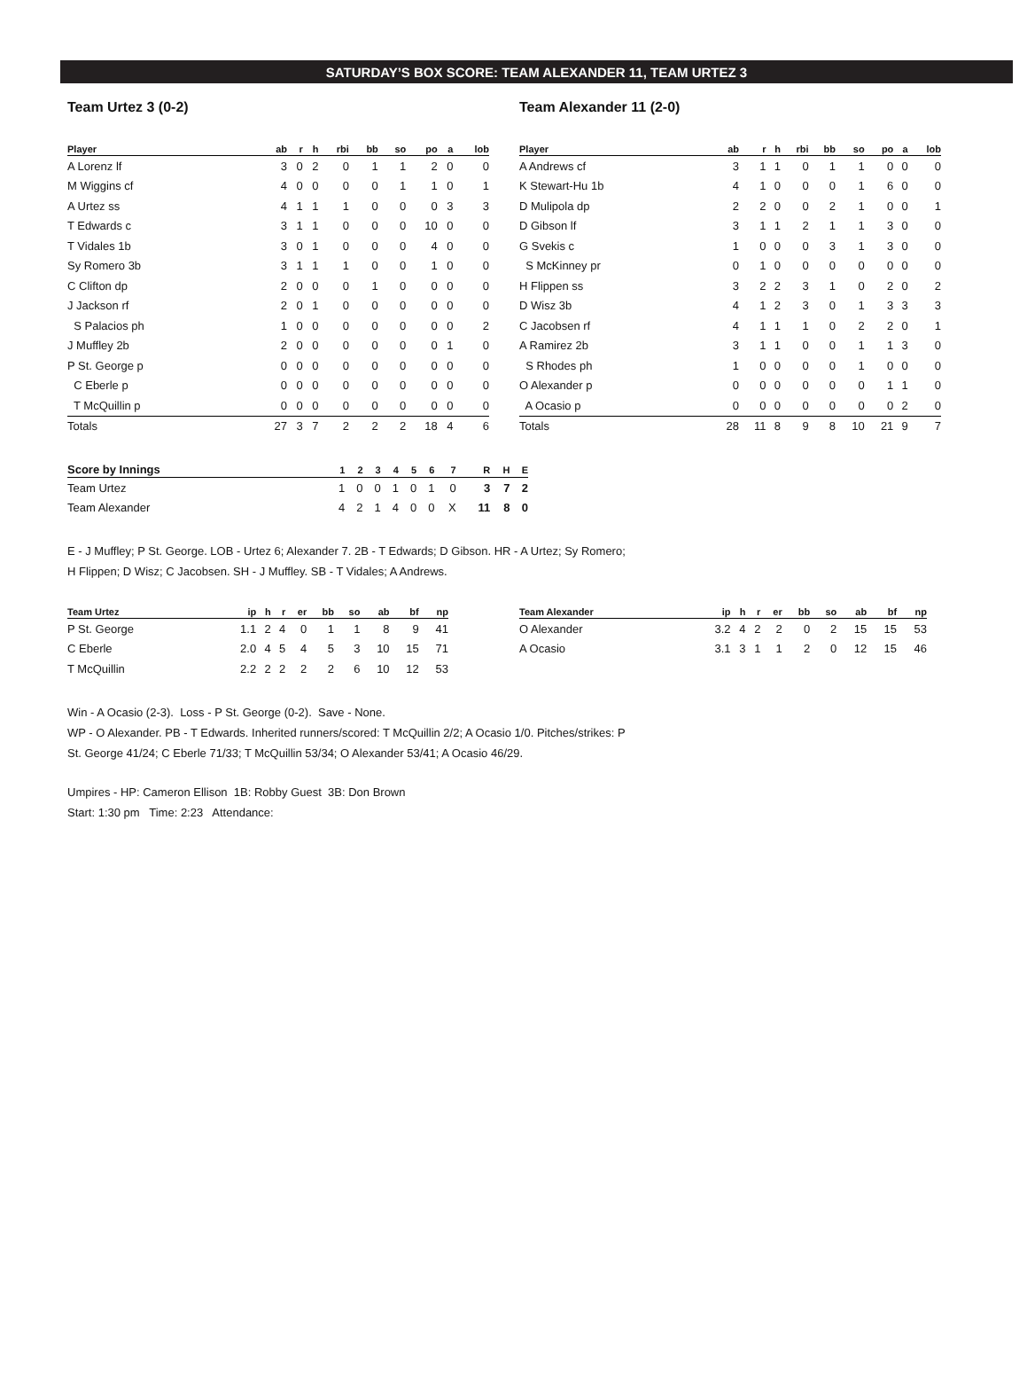SATURDAY’S BOX SCORE: TEAM ALEXANDER 11, TEAM URTEZ 3
Team Urtez 3 (0-2)
| Player | ab | r | h | rbi | bb | so | po | a | lob |
| --- | --- | --- | --- | --- | --- | --- | --- | --- | --- |
| A Lorenz lf | 3 | 0 | 2 | 0 | 1 | 1 | 2 | 0 | 0 |
| M Wiggins cf | 4 | 0 | 0 | 0 | 0 | 1 | 1 | 0 | 1 |
| A Urtez ss | 4 | 1 | 1 | 1 | 0 | 0 | 0 | 3 | 3 |
| T Edwards c | 3 | 1 | 1 | 0 | 0 | 0 | 10 | 0 | 0 |
| T Vidales 1b | 3 | 0 | 1 | 0 | 0 | 0 | 4 | 0 | 0 |
| Sy Romero 3b | 3 | 1 | 1 | 1 | 0 | 0 | 1 | 0 | 0 |
| C Clifton dp | 2 | 0 | 0 | 0 | 1 | 0 | 0 | 0 | 0 |
| J Jackson rf | 2 | 0 | 1 | 0 | 0 | 0 | 0 | 0 | 0 |
| S Palacios ph | 1 | 0 | 0 | 0 | 0 | 0 | 0 | 0 | 2 |
| J Muffley 2b | 2 | 0 | 0 | 0 | 0 | 0 | 0 | 1 | 0 |
| P St. George p | 0 | 0 | 0 | 0 | 0 | 0 | 0 | 0 | 0 |
| C Eberle p | 0 | 0 | 0 | 0 | 0 | 0 | 0 | 0 | 0 |
| T McQuillin p | 0 | 0 | 0 | 0 | 0 | 0 | 0 | 0 | 0 |
| Totals | 27 | 3 | 7 | 2 | 2 | 2 | 18 | 4 | 6 |
Team Alexander 11 (2-0)
| Player | ab | r | h | rbi | bb | so | po | a | lob |
| --- | --- | --- | --- | --- | --- | --- | --- | --- | --- |
| A Andrews cf | 3 | 1 | 1 | 0 | 1 | 1 | 0 | 0 | 0 |
| K Stewart-Hu 1b | 4 | 1 | 0 | 0 | 0 | 1 | 6 | 0 | 0 |
| D Mulipola dp | 2 | 2 | 0 | 0 | 2 | 1 | 0 | 0 | 1 |
| D Gibson lf | 3 | 1 | 1 | 2 | 1 | 1 | 3 | 0 | 0 |
| G Svekis c | 1 | 0 | 0 | 0 | 3 | 1 | 3 | 0 | 0 |
| S McKinney pr | 0 | 1 | 0 | 0 | 0 | 0 | 0 | 0 | 0 |
| H Flippen ss | 3 | 2 | 2 | 3 | 1 | 0 | 2 | 0 | 2 |
| D Wisz 3b | 4 | 1 | 2 | 3 | 0 | 1 | 3 | 3 | 3 |
| C Jacobsen rf | 4 | 1 | 1 | 1 | 0 | 2 | 2 | 0 | 1 |
| A Ramirez 2b | 3 | 1 | 1 | 0 | 0 | 1 | 1 | 3 | 0 |
| S Rhodes ph | 1 | 0 | 0 | 0 | 0 | 1 | 0 | 0 | 0 |
| O Alexander p | 0 | 0 | 0 | 0 | 0 | 0 | 1 | 1 | 0 |
| A Ocasio p | 0 | 0 | 0 | 0 | 0 | 0 | 0 | 2 | 0 |
| Totals | 28 | 11 | 8 | 9 | 8 | 10 | 21 | 9 | 7 |
| Score by Innings | 1 | 2 | 3 | 4 | 5 | 6 | 7 | R | H | E |
| --- | --- | --- | --- | --- | --- | --- | --- | --- | --- | --- |
| Team Urtez | 1 | 0 | 0 | 1 | 0 | 1 | 0 | 3 | 7 | 2 |
| Team Alexander | 4 | 2 | 1 | 4 | 0 | 0 | X | 11 | 8 | 0 |
E - J Muffley; P St. George. LOB - Urtez 6; Alexander 7. 2B - T Edwards; D Gibson. HR - A Urtez; Sy Romero; H Flippen; D Wisz; C Jacobsen. SH - J Muffley. SB - T Vidales; A Andrews.
| Team Urtez | ip | h | r | er | bb | so | ab | bf | np |
| --- | --- | --- | --- | --- | --- | --- | --- | --- | --- |
| P St. George | 1.1 | 2 | 4 | 0 | 1 | 1 | 8 | 9 | 41 |
| C Eberle | 2.0 | 4 | 5 | 4 | 5 | 3 | 10 | 15 | 71 |
| T McQuillin | 2.2 | 2 | 2 | 2 | 2 | 6 | 10 | 12 | 53 |
| Team Alexander | ip | h | r | er | bb | so | ab | bf | np |
| --- | --- | --- | --- | --- | --- | --- | --- | --- | --- |
| O Alexander | 3.2 | 4 | 2 | 2 | 0 | 2 | 15 | 15 | 53 |
| A Ocasio | 3.1 | 3 | 1 | 1 | 2 | 0 | 12 | 15 | 46 |
Win - A Ocasio (2-3). Loss - P St. George (0-2). Save - None.
WP - O Alexander. PB - T Edwards. Inherited runners/scored: T McQuillin 2/2; A Ocasio 1/0. Pitches/strikes: P St. George 41/24; C Eberle 71/33; T McQuillin 53/34; O Alexander 53/41; A Ocasio 46/29.
Umpires - HP: Cameron Ellison 1B: Robby Guest 3B: Don Brown
Start: 1:30 pm Time: 2:23 Attendance: